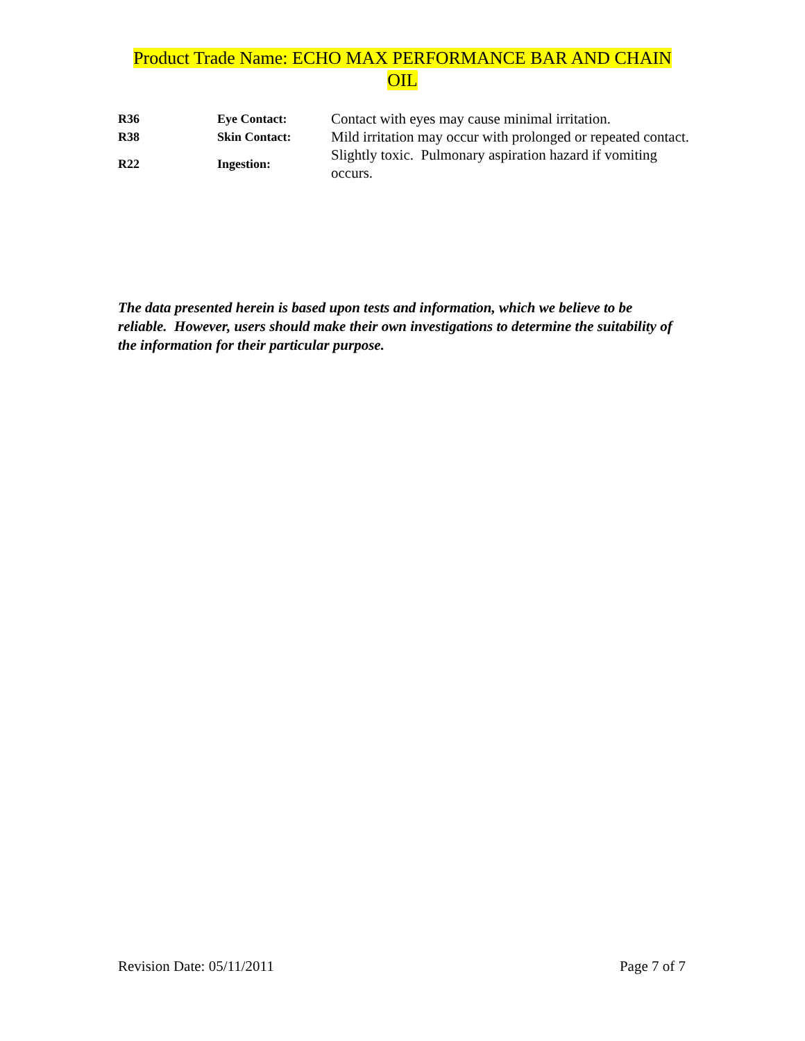Product Trade Name: ECHO MAX PERFORMANCE BAR AND CHAIN OIL
| R36 | Eye Contact: | Contact with eyes may cause minimal irritation. |
| R38 | Skin Contact: | Mild irritation may occur with prolonged or repeated contact. |
| R22 | Ingestion: | Slightly toxic. Pulmonary aspiration hazard if vomiting occurs. |
The data presented herein is based upon tests and information, which we believe to be reliable. However, users should make their own investigations to determine the suitability of the information for their particular purpose.
Revision Date: 05/11/2011 Page 7 of 7